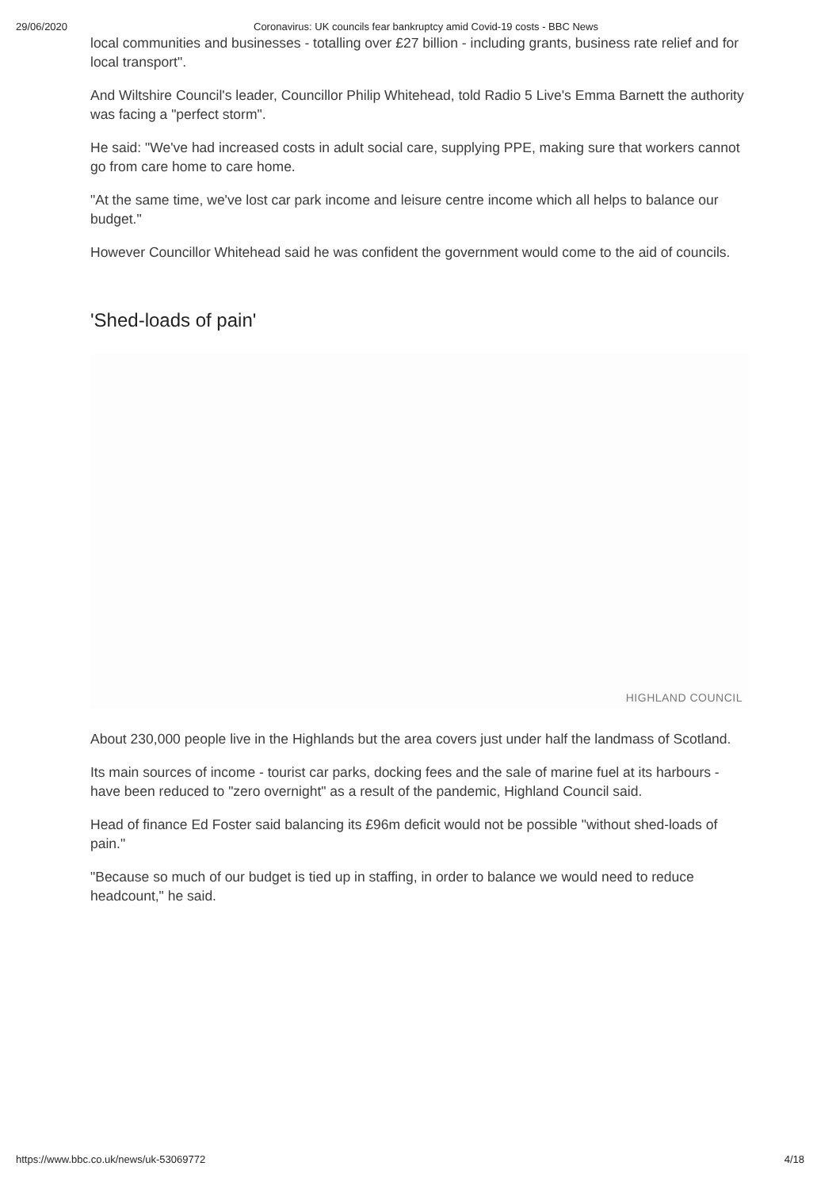29/06/2020 Coronavirus: UK councils fear bankruptcy amid Covid-19 costs - BBC News
local communities and businesses - totalling over £27 billion - including grants, business rate relief and for local transport".
And Wiltshire Council's leader, Councillor Philip Whitehead, told Radio 5 Live's Emma Barnett the authority was facing a "perfect storm".
He said: "We've had increased costs in adult social care, supplying PPE, making sure that workers cannot go from care home to care home.
"At the same time, we've lost car park income and leisure centre income which all helps to balance our budget."
However Councillor Whitehead said he was confident the government would come to the aid of councils.
'Shed-loads of pain'
HIGHLAND COUNCIL
About 230,000 people live in the Highlands but the area covers just under half the landmass of Scotland.
Its main sources of income - tourist car parks, docking fees and the sale of marine fuel at its harbours - have been reduced to "zero overnight" as a result of the pandemic, Highland Council said.
Head of finance Ed Foster said balancing its £96m deficit would not be possible "without shed-loads of pain."
"Because so much of our budget is tied up in staffing, in order to balance we would need to reduce headcount," he said.
https://www.bbc.co.uk/news/uk-53069772 4/18